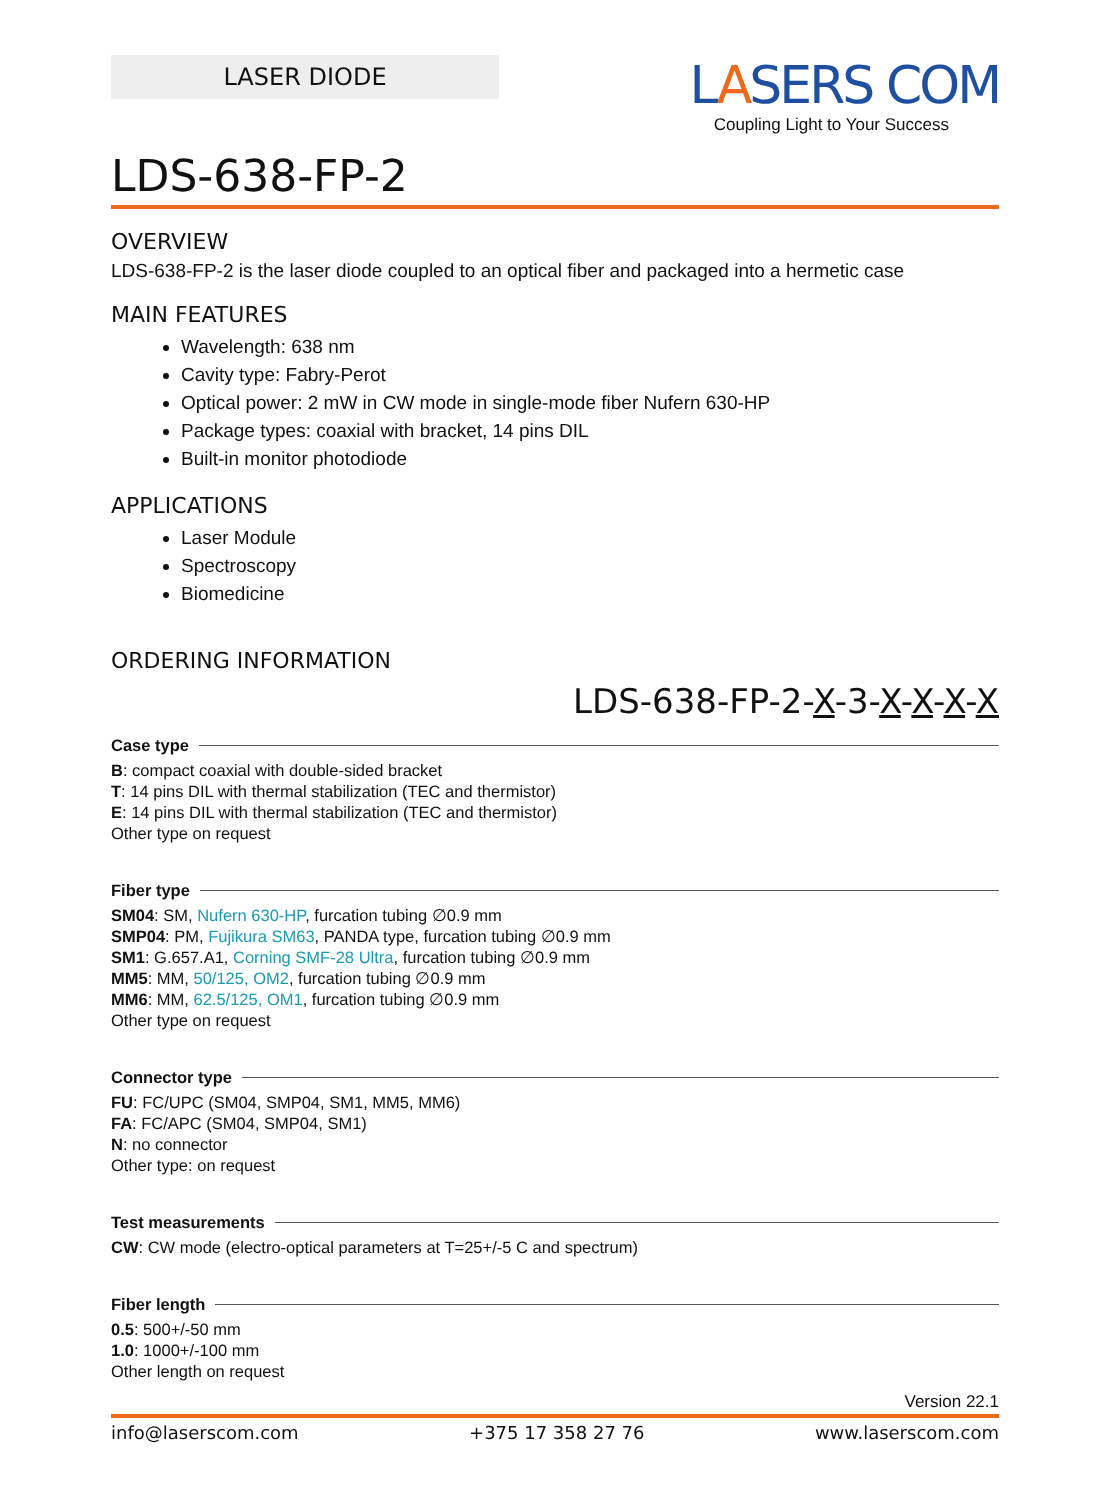LASER DIODE
LASERS COM
Coupling Light to Your Success
LDS-638-FP-2
OVERVIEW
LDS-638-FP-2 is the laser diode coupled to an optical fiber and packaged into a hermetic case
MAIN FEATURES
Wavelength: 638 nm
Cavity type: Fabry-Perot
Optical power: 2 mW in CW mode in single-mode fiber Nufern 630-HP
Package types: coaxial with bracket, 14 pins DIL
Built-in monitor photodiode
APPLICATIONS
Laser Module
Spectroscopy
Biomedicine
ORDERING INFORMATION
LDS-638-FP-2-X-3-X-X-X-X
Case type
B: compact coaxial with double-sided bracket
T: 14 pins DIL with thermal stabilization (TEC and thermistor)
E: 14 pins DIL with thermal stabilization (TEC and thermistor)
Other type on request
Fiber type
SM04: SM, Nufern 630-HP, furcation tubing ∅0.9 mm
SMP04: PM, Fujikura SM63, PANDA type, furcation tubing ∅0.9 mm
SM1: G.657.A1, Corning SMF-28 Ultra, furcation tubing ∅0.9 mm
MM5: MM, 50/125, OM2, furcation tubing ∅0.9 mm
MM6: MM, 62.5/125, OM1, furcation tubing ∅0.9 mm
Other type on request
Connector type
FU: FC/UPC (SM04, SMP04, SM1, MM5, MM6)
FA: FC/APC (SM04, SMP04, SM1)
N: no connector
Other type: on request
Test measurements
CW: CW mode (electro-optical parameters at T=25+/-5 C and spectrum)
Fiber length
0.5: 500+/-50 mm
1.0: 1000+/-100 mm
Other length on request
Version 22.1
info@laserscom.com +375 17 358 27 76 www.laserscom.com